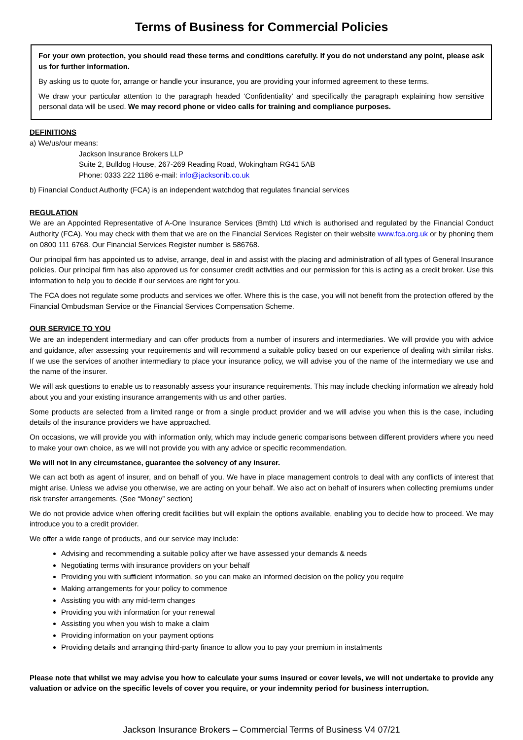Terms of Business for Commercial Policies
For your own protection, you should read these terms and conditions carefully. If you do not understand any point, please ask us for further information.
By asking us to quote for, arrange or handle your insurance, you are providing your informed agreement to these terms.
We draw your particular attention to the paragraph headed ‘Confidentiality’ and specifically the paragraph explaining how sensitive personal data will be used. We may record phone or video calls for training and compliance purposes.
DEFINITIONS
a) We/us/our means:
Jackson Insurance Brokers LLP
Suite 2, Bulldog House, 267-269 Reading Road, Wokingham RG41 5AB
Phone: 0333 222 1186 e-mail: info@jacksonib.co.uk
b) Financial Conduct Authority (FCA) is an independent watchdog that regulates financial services
REGULATION
We are an Appointed Representative of A-One Insurance Services (Bmth) Ltd which is authorised and regulated by the Financial Conduct Authority (FCA). You may check with them that we are on the Financial Services Register on their website www.fca.org.uk or by phoning them on 0800 111 6768. Our Financial Services Register number is 586768.
Our principal firm has appointed us to advise, arrange, deal in and assist with the placing and administration of all types of General Insurance policies. Our principal firm has also approved us for consumer credit activities and our permission for this is acting as a credit broker. Use this information to help you to decide if our services are right for you.
The FCA does not regulate some products and services we offer. Where this is the case, you will not benefit from the protection offered by the Financial Ombudsman Service or the Financial Services Compensation Scheme.
OUR SERVICE TO YOU
We are an independent intermediary and can offer products from a number of insurers and intermediaries. We will provide you with advice and guidance, after assessing your requirements and will recommend a suitable policy based on our experience of dealing with similar risks. If we use the services of another intermediary to place your insurance policy, we will advise you of the name of the intermediary we use and the name of the insurer.
We will ask questions to enable us to reasonably assess your insurance requirements. This may include checking information we already hold about you and your existing insurance arrangements with us and other parties.
Some products are selected from a limited range or from a single product provider and we will advise you when this is the case, including details of the insurance providers we have approached.
On occasions, we will provide you with information only, which may include generic comparisons between different providers where you need to make your own choice, as we will not provide you with any advice or specific recommendation.
We will not in any circumstance, guarantee the solvency of any insurer.
We can act both as agent of insurer, and on behalf of you. We have in place management controls to deal with any conflicts of interest that might arise. Unless we advise you otherwise, we are acting on your behalf. We also act on behalf of insurers when collecting premiums under risk transfer arrangements. (See “Money” section)
We do not provide advice when offering credit facilities but will explain the options available, enabling you to decide how to proceed. We may introduce you to a credit provider.
We offer a wide range of products, and our service may include:
Advising and recommending a suitable policy after we have assessed your demands & needs
Negotiating terms with insurance providers on your behalf
Providing you with sufficient information, so you can make an informed decision on the policy you require
Making arrangements for your policy to commence
Assisting you with any mid-term changes
Providing you with information for your renewal
Assisting you when you wish to make a claim
Providing information on your payment options
Providing details and arranging third-party finance to allow you to pay your premium in instalments
Please note that whilst we may advise you how to calculate your sums insured or cover levels, we will not undertake to provide any valuation or advice on the specific levels of cover you require, or your indemnity period for business interruption.
Jackson Insurance Brokers – Commercial Terms of Business V4 07/21